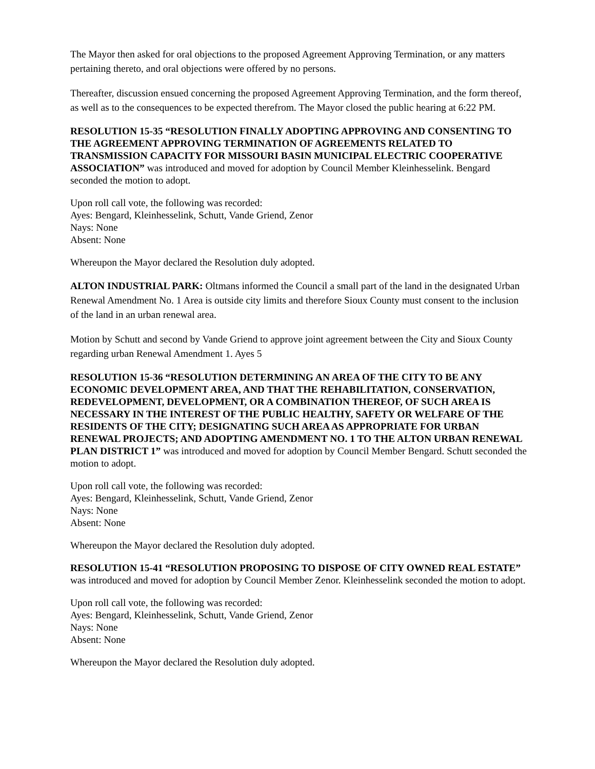The Mayor then asked for oral objections to the proposed Agreement Approving Termination, or any matters pertaining thereto, and oral objections were offered by no persons.
Thereafter, discussion ensued concerning the proposed Agreement Approving Termination, and the form thereof, as well as to the consequences to be expected therefrom. The Mayor closed the public hearing at 6:22 PM.
RESOLUTION 15-35 “RESOLUTION FINALLY ADOPTING APPROVING AND CONSENTING TO THE AGREEMENT APPROVING TERMINATION OF AGREEMENTS RELATED TO TRANSMISSION CAPACITY FOR MISSOURI BASIN MUNICIPAL ELECTRIC COOPERATIVE ASSOCIATION” was introduced and moved for adoption by Council Member Kleinhesselink. Bengard seconded the motion to adopt.
Upon roll call vote, the following was recorded:
Ayes: Bengard, Kleinhesselink, Schutt, Vande Griend, Zenor
Nays: None
Absent: None
Whereupon the Mayor declared the Resolution duly adopted.
ALTON INDUSTRIAL PARK: Oltmans informed the Council a small part of the land in the designated Urban Renewal Amendment No. 1 Area is outside city limits and therefore Sioux County must consent to the inclusion of the land in an urban renewal area.
Motion by Schutt and second by Vande Griend to approve joint agreement between the City and Sioux County regarding urban Renewal Amendment 1. Ayes 5
RESOLUTION 15-36 “RESOLUTION DETERMINING AN AREA OF THE CITY TO BE ANY ECONOMIC DEVELOPMENT AREA, AND THAT THE REHABILITATION, CONSERVATION, REDEVELOPMENT, DEVELOPMENT, OR A COMBINATION THEREOF, OF SUCH AREA IS NECESSARY IN THE INTEREST OF THE PUBLIC HEALTHY, SAFETY OR WELFARE OF THE RESIDENTS OF THE CITY; DESIGNATING SUCH AREA AS APPROPRIATE FOR URBAN RENEWAL PROJECTS; AND ADOPTING AMENDMENT NO. 1 TO THE ALTON URBAN RENEWAL PLAN DISTRICT 1” was introduced and moved for adoption by Council Member Bengard. Schutt seconded the motion to adopt.
Upon roll call vote, the following was recorded:
Ayes: Bengard, Kleinhesselink, Schutt, Vande Griend, Zenor
Nays: None
Absent: None
Whereupon the Mayor declared the Resolution duly adopted.
RESOLUTION 15-41 “RESOLUTION PROPOSING TO DISPOSE OF CITY OWNED REAL ESTATE” was introduced and moved for adoption by Council Member Zenor. Kleinhesselink seconded the motion to adopt.
Upon roll call vote, the following was recorded:
Ayes: Bengard, Kleinhesselink, Schutt, Vande Griend, Zenor
Nays: None
Absent: None
Whereupon the Mayor declared the Resolution duly adopted.